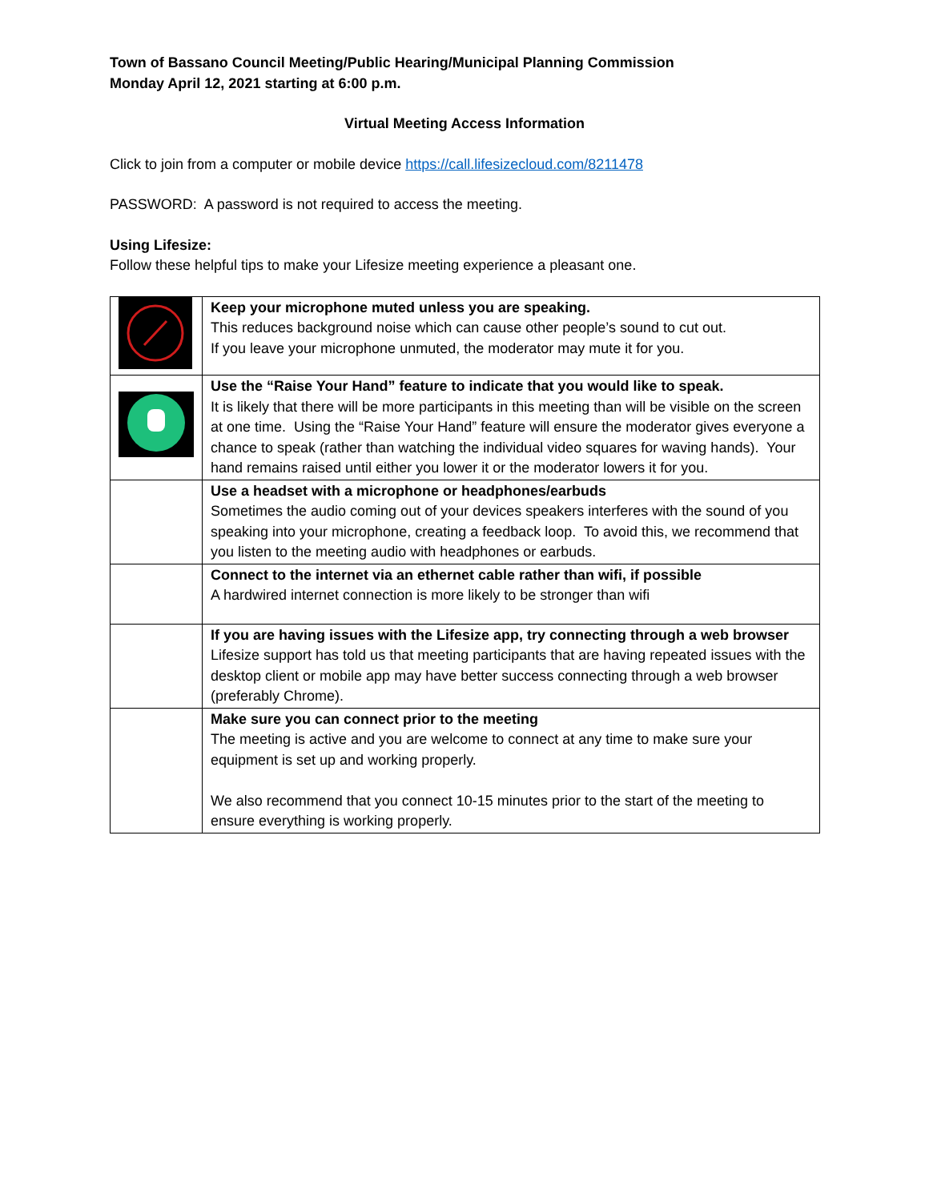Town of Bassano Council Meeting/Public Hearing/Municipal Planning Commission
Monday April 12, 2021 starting at 6:00 p.m.
Virtual Meeting Access Information
Click to join from a computer or mobile device https://call.lifesizecloud.com/8211478
PASSWORD: A password is not required to access the meeting.
Using Lifesize:
Follow these helpful tips to make your Lifesize meeting experience a pleasant one.
| | Keep your microphone muted unless you are speaking. This reduces background noise which can cause other people’s sound to cut out. If you leave your microphone unmuted, the moderator may mute it for you. |
| | Use the “Raise Your Hand” feature to indicate that you would like to speak. It is likely that there will be more participants in this meeting than will be visible on the screen at one time. Using the “Raise Your Hand” feature will ensure the moderator gives everyone a chance to speak (rather than watching the individual video squares for waving hands). Your hand remains raised until either you lower it or the moderator lowers it for you. |
| | Use a headset with a microphone or headphones/earbuds Sometimes the audio coming out of your devices speakers interferes with the sound of you speaking into your microphone, creating a feedback loop. To avoid this, we recommend that you listen to the meeting audio with headphones or earbuds. |
| | Connect to the internet via an ethernet cable rather than wifi, if possible A hardwired internet connection is more likely to be stronger than wifi |
| | If you are having issues with the Lifesize app, try connecting through a web browser Lifesize support has told us that meeting participants that are having repeated issues with the desktop client or mobile app may have better success connecting through a web browser (preferably Chrome). |
| | Make sure you can connect prior to the meeting The meeting is active and you are welcome to connect at any time to make sure your equipment is set up and working properly. We also recommend that you connect 10-15 minutes prior to the start of the meeting to ensure everything is working properly. |